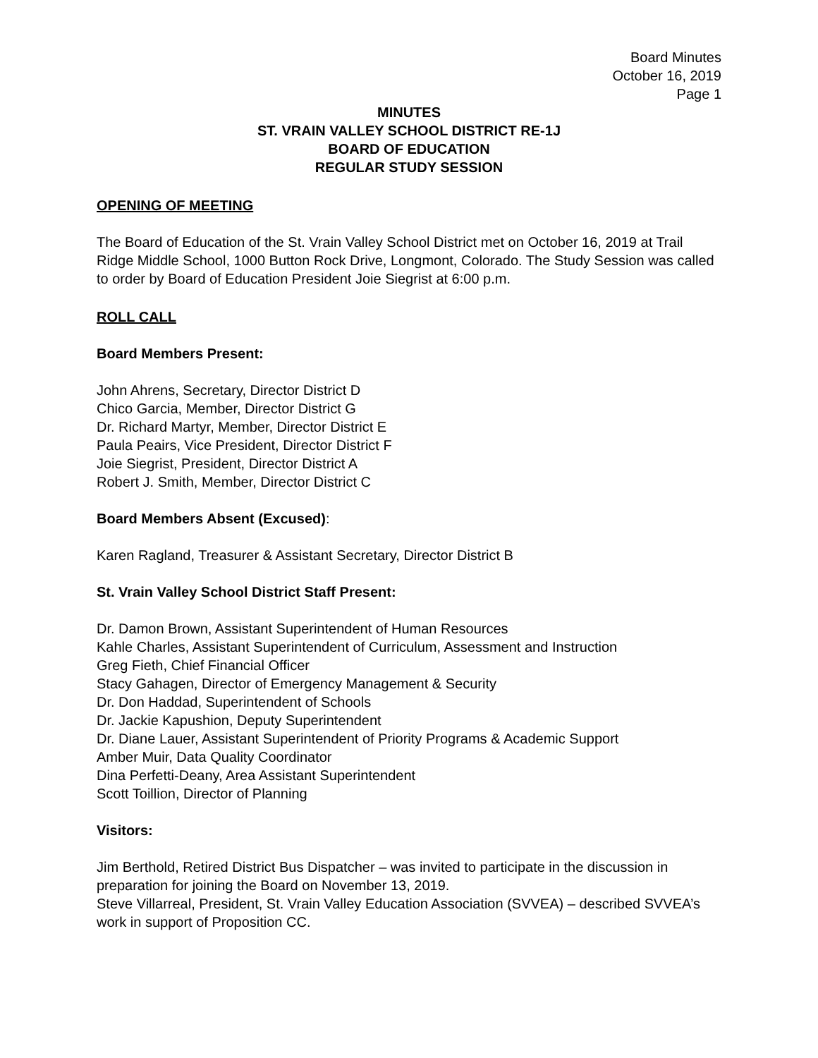Board Minutes
October 16, 2019
Page 1
MINUTES
ST. VRAIN VALLEY SCHOOL DISTRICT RE-1J
BOARD OF EDUCATION
REGULAR STUDY SESSION
OPENING OF MEETING
The Board of Education of the St. Vrain Valley School District met on October 16, 2019 at Trail Ridge Middle School, 1000 Button Rock Drive, Longmont, Colorado. The Study Session was called to order by Board of Education President Joie Siegrist at 6:00 p.m.
ROLL CALL
Board Members Present:
John Ahrens, Secretary, Director District D
Chico Garcia, Member, Director District G
Dr. Richard Martyr, Member, Director District E
Paula Peairs, Vice President, Director District F
Joie Siegrist, President, Director District A
Robert J. Smith, Member, Director District C
Board Members Absent (Excused):
Karen Ragland, Treasurer & Assistant Secretary, Director District B
St. Vrain Valley School District Staff Present:
Dr. Damon Brown, Assistant Superintendent of Human Resources
Kahle Charles, Assistant Superintendent of Curriculum, Assessment and Instruction
Greg Fieth, Chief Financial Officer
Stacy Gahagen, Director of Emergency Management & Security
Dr. Don Haddad, Superintendent of Schools
Dr. Jackie Kapushion, Deputy Superintendent
Dr. Diane Lauer, Assistant Superintendent of Priority Programs & Academic Support
Amber Muir, Data Quality Coordinator
Dina Perfetti-Deany, Area Assistant Superintendent
Scott Toillion, Director of Planning
Visitors:
Jim Berthold, Retired District Bus Dispatcher – was invited to participate in the discussion in preparation for joining the Board on November 13, 2019.
Steve Villarreal, President, St. Vrain Valley Education Association (SVVEA) – described SVVEA’s work in support of Proposition CC.